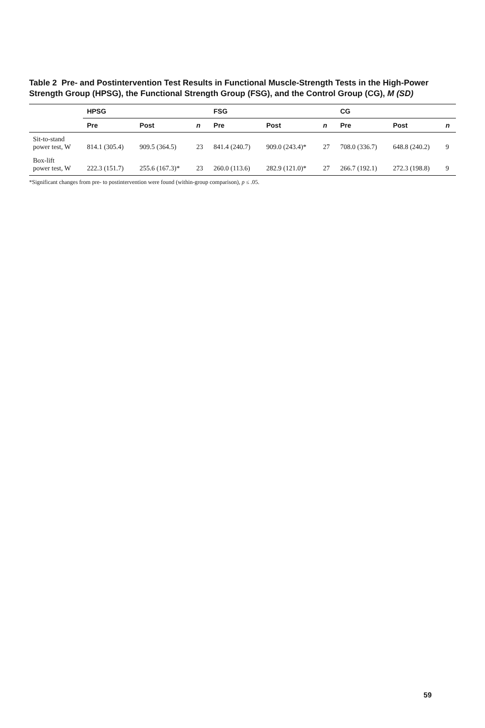Table 2 Pre- and Postintervention Test Results in Functional Muscle-Strength Tests in the High-Power Strength Group (HPSG), the Functional Strength Group (FSG), and the Control Group (CG), M (SD)
| | HPSG | | | FSG | | | CG | | |
| --- | --- | --- | --- | --- | --- | --- | --- | --- | --- |
| | Pre | Post | n | Pre | Post | n | Pre | Post | n |
| Sit-to-stand power test, W | 814.1 (305.4) | 909.5 (364.5) | 23 | 841.4 (240.7) | 909.0 (243.4)* | 27 | 708.0 (336.7) | 648.8 (240.2) | 9 |
| Box-lift power test, W | 222.3 (151.7) | 255.6 (167.3)* | 23 | 260.0 (113.6) | 282.9 (121.0)* | 27 | 266.7 (192.1) | 272.3 (198.8) | 9 |
*Significant changes from pre- to postintervention were found (within-group comparison), p ≤ .05.
59